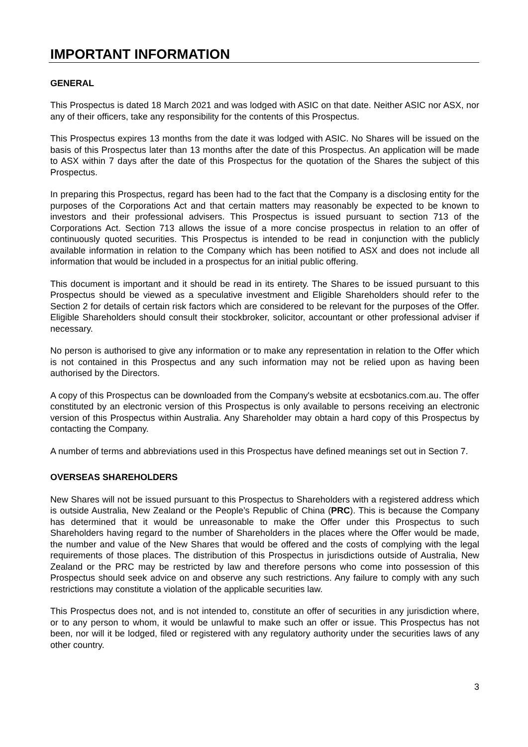IMPORTANT INFORMATION
GENERAL
This Prospectus is dated 18 March 2021 and was lodged with ASIC on that date. Neither ASIC nor ASX, nor any of their officers, take any responsibility for the contents of this Prospectus.
This Prospectus expires 13 months from the date it was lodged with ASIC. No Shares will be issued on the basis of this Prospectus later than 13 months after the date of this Prospectus. An application will be made to ASX within 7 days after the date of this Prospectus for the quotation of the Shares the subject of this Prospectus.
In preparing this Prospectus, regard has been had to the fact that the Company is a disclosing entity for the purposes of the Corporations Act and that certain matters may reasonably be expected to be known to investors and their professional advisers. This Prospectus is issued pursuant to section 713 of the Corporations Act. Section 713 allows the issue of a more concise prospectus in relation to an offer of continuously quoted securities. This Prospectus is intended to be read in conjunction with the publicly available information in relation to the Company which has been notified to ASX and does not include all information that would be included in a prospectus for an initial public offering.
This document is important and it should be read in its entirety. The Shares to be issued pursuant to this Prospectus should be viewed as a speculative investment and Eligible Shareholders should refer to the Section 2 for details of certain risk factors which are considered to be relevant for the purposes of the Offer. Eligible Shareholders should consult their stockbroker, solicitor, accountant or other professional adviser if necessary.
No person is authorised to give any information or to make any representation in relation to the Offer which is not contained in this Prospectus and any such information may not be relied upon as having been authorised by the Directors.
A copy of this Prospectus can be downloaded from the Company's website at ecsbotanics.com.au. The offer constituted by an electronic version of this Prospectus is only available to persons receiving an electronic version of this Prospectus within Australia. Any Shareholder may obtain a hard copy of this Prospectus by contacting the Company.
A number of terms and abbreviations used in this Prospectus have defined meanings set out in Section 7.
OVERSEAS SHAREHOLDERS
New Shares will not be issued pursuant to this Prospectus to Shareholders with a registered address which is outside Australia, New Zealand or the People’s Republic of China (PRC). This is because the Company has determined that it would be unreasonable to make the Offer under this Prospectus to such Shareholders having regard to the number of Shareholders in the places where the Offer would be made, the number and value of the New Shares that would be offered and the costs of complying with the legal requirements of those places. The distribution of this Prospectus in jurisdictions outside of Australia, New Zealand or the PRC may be restricted by law and therefore persons who come into possession of this Prospectus should seek advice on and observe any such restrictions. Any failure to comply with any such restrictions may constitute a violation of the applicable securities law.
This Prospectus does not, and is not intended to, constitute an offer of securities in any jurisdiction where, or to any person to whom, it would be unlawful to make such an offer or issue. This Prospectus has not been, nor will it be lodged, filed or registered with any regulatory authority under the securities laws of any other country.
3